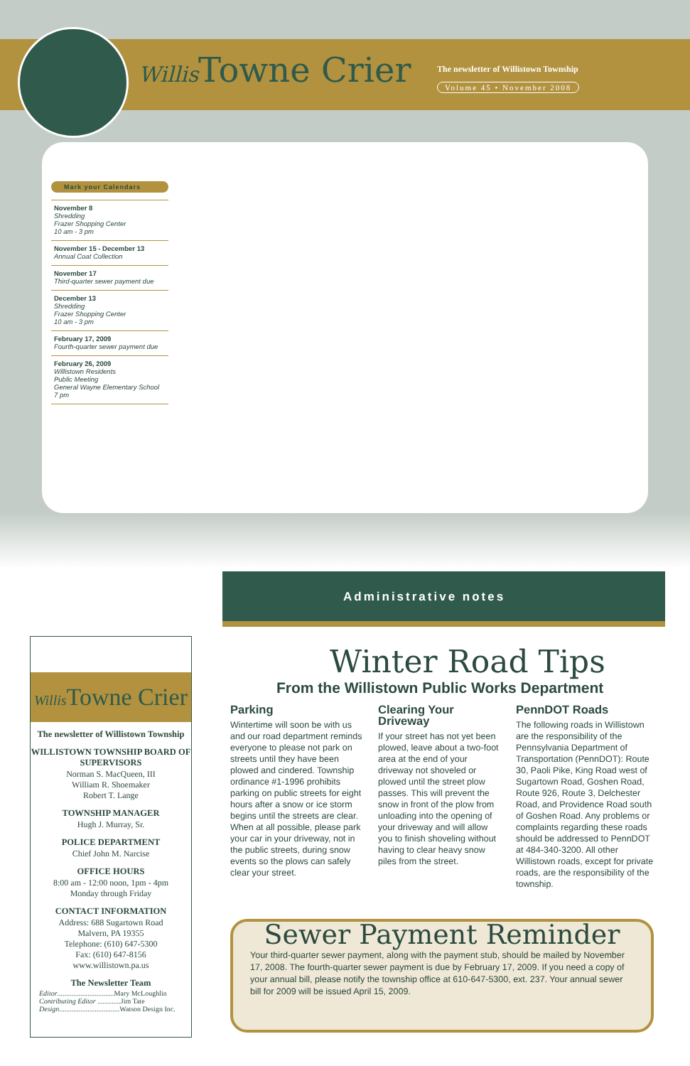Willis Towne Crier
The newsletter of Willistown Township
Volume 45 • November 2008
Mark your Calendars
November 8
Shredding
Frazer Shopping Center
10 am - 3 pm
November 15 - December 13
Annual Coat Collection
November 17
Third-quarter sewer payment due
December 13
Shredding
Frazer Shopping Center
10 am - 3 pm
February 17, 2009
Fourth-quarter sewer payment due
February 26, 2009
Willistown Residents
Public Meeting
General Wayne Elementary School
7 pm
Willis Towne Crier
The newsletter of Willistown Township
WILLISTOWN TOWNSHIP BOARD OF SUPERVISORS
Norman S. MacQueen, III
William R. Shoemaker
Robert T. Lange
TOWNSHIP MANAGER
Hugh J. Murray, Sr.
POLICE DEPARTMENT
Chief John M. Narcise
OFFICE HOURS
8:00 am - 12:00 noon, 1pm - 4pm
Monday through Friday
CONTACT INFORMATION
Address: 688 Sugartown Road
Malvern, PA 19355
Telephone: (610) 647-5300
Fax: (610) 647-8156
www.willistown.pa.us
The Newsletter Team
Editor................................Mary McLoughlin
Contributing Editor .............Jim Tate
Design..................................Watson Design Inc.
Administrative notes
Winter Road Tips
From the Willistown Public Works Department
Parking
Wintertime will soon be with us and our road department reminds everyone to please not park on streets until they have been plowed and cindered. Township ordinance #1-1996 prohibits parking on public streets for eight hours after a snow or ice storm begins until the streets are clear. When at all possible, please park your car in your driveway, not in the public streets, during snow events so the plows can safely clear your street.
Clearing Your Driveway
If your street has not yet been plowed, leave about a two-foot area at the end of your driveway not shoveled or plowed until the street plow passes. This will prevent the snow in front of the plow from unloading into the opening of your driveway and will allow you to finish shoveling without having to clear heavy snow piles from the street.
PennDOT Roads
The following roads in Willistown are the responsibility of the Pennsylvania Department of Transportation (PennDOT): Route 30, Paoli Pike, King Road west of Sugartown Road, Goshen Road, Route 926, Route 3, Delchester Road, and Providence Road south of Goshen Road. Any problems or complaints regarding these roads should be addressed to PennDOT at 484-340-3200. All other Willistown roads, except for private roads, are the responsibility of the township.
Sewer Payment Reminder
Your third-quarter sewer payment, along with the payment stub, should be mailed by November 17, 2008. The fourth-quarter sewer payment is due by February 17, 2009. If you need a copy of your annual bill, please notify the township office at 610-647-5300, ext. 237. Your annual sewer bill for 2009 will be issued April 15, 2009.